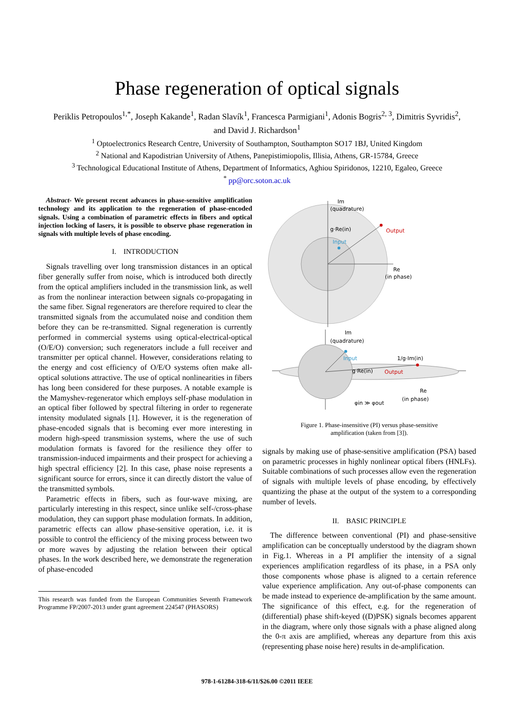Phase regeneration of optical signals
Periklis Petropoulos<sup>1,*</sup>, Joseph Kakande<sup>1</sup>, Radan Slavík<sup>1</sup>, Francesca Parmigiani<sup>1</sup>, Adonis Bogris<sup>2, 3</sup>, Dimitris Syvridis<sup>2</sup>,
and David J. Richardson<sup>1</sup>
<sup>1</sup> Optoelectronics Research Centre, University of Southampton, Southampton SO17 1BJ, United Kingdom
<sup>2</sup> National and Kapodistrian University of Athens, Panepistimiopolis, Illisia, Athens, GR-15784, Greece
<sup>3</sup> Technological Educational Institute of Athens, Department of Informatics, Aghiou Spiridonos, 12210, Egaleo, Greece
<sup>*</sup> pp@orc.soton.ac.uk
Abstract- We present recent advances in phase-sensitive amplification technology and its application to the regeneration of phase-encoded signals. Using a combination of parametric effects in fibers and optical injection locking of lasers, it is possible to observe phase regeneration in signals with multiple levels of phase encoding.
I. INTRODUCTION
Signals travelling over long transmission distances in an optical fiber generally suffer from noise, which is introduced both directly from the optical amplifiers included in the transmission link, as well as from the nonlinear interaction between signals co-propagating in the same fiber. Signal regenerators are therefore required to clear the transmitted signals from the accumulated noise and condition them before they can be re-transmitted. Signal regeneration is currently performed in commercial systems using optical-electrical-optical (O/E/O) conversion; such regenerators include a full receiver and transmitter per optical channel. However, considerations relating to the energy and cost efficiency of O/E/O systems often make all-optical solutions attractive. The use of optical nonlinearities in fibers has long been considered for these purposes. A notable example is the Mamyshev-regenerator which employs self-phase modulation in an optical fiber followed by spectral filtering in order to regenerate intensity modulated signals [1]. However, it is the regeneration of phase-encoded signals that is becoming ever more interesting in modern high-speed transmission systems, where the use of such modulation formats is favored for the resilience they offer to transmission-induced impairments and their prospect for achieving a high spectral efficiency [2]. In this case, phase noise represents a significant source for errors, since it can directly distort the value of the transmitted symbols.
Parametric effects in fibers, such as four-wave mixing, are particularly interesting in this respect, since unlike self-/cross-phase modulation, they can support phase modulation formats. In addition, parametric effects can allow phase-sensitive operation, i.e. it is possible to control the efficiency of the mixing process between two or more waves by adjusting the relation between their optical phases. In the work described here, we demonstrate the regeneration of phase-encoded
This research was funded from the European Communities Seventh Framework Programme FP/2007-2013 under grant agreement 224547 (PHASORS)
Im
(quadrature)
g·Re(in)
Output
Input
Re
(in phase)
Im
(quadrature)
Input
1/g·Im(in)
g·Re(in)
Output
Re
(in phase)
φin ≫ φout
Figure 1. Phase-insensitive (PI) versus phase-sensitive
amplification (taken from [3]).
signals by making use of phase-sensitive amplification (PSA) based on parametric processes in highly nonlinear optical fibers (HNLFs). Suitable combinations of such processes allow even the regeneration of signals with multiple levels of phase encoding, by effectively quantizing the phase at the output of the system to a corresponding number of levels.
II. BASIC PRINCIPLE
The difference between conventional (PI) and phase-sensitive amplification can be conceptually understood by the diagram shown in Fig.1. Whereas in a PI amplifier the intensity of a signal experiences amplification regardless of its phase, in a PSA only those components whose phase is aligned to a certain reference value experience amplification. Any out-of-phase components can be made instead to experience de-amplification by the same amount. The significance of this effect, e.g. for the regeneration of (differential) phase shift-keyed ((D)PSK) signals becomes apparent in the diagram, where only those signals with a phase aligned along the 0-π axis are amplified, whereas any departure from this axis (representing phase noise here) results in de-amplification.
978-1-61284-318-6/11/$26.00 ©2011 IEEE